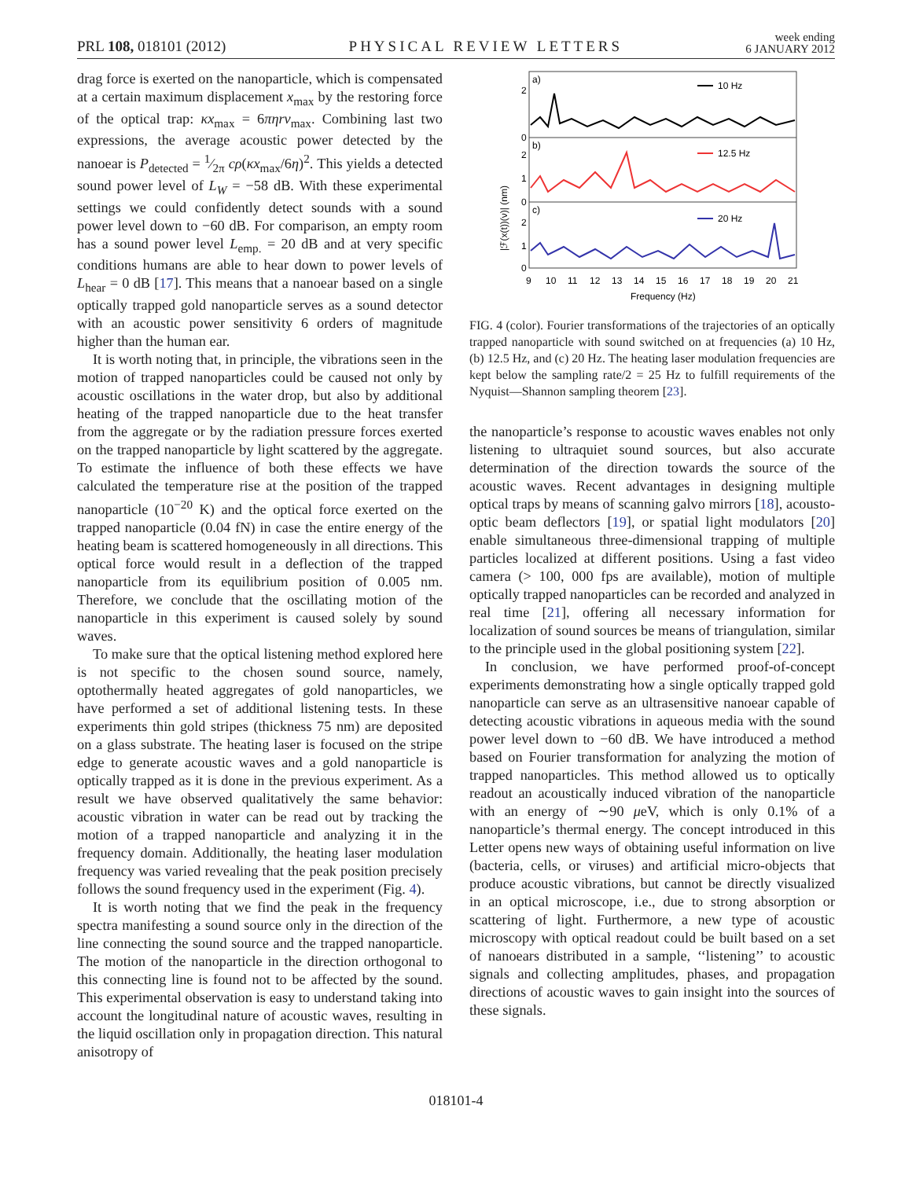PRL 108, 018101 (2012) PHYSICAL REVIEW LETTERS week ending
6 JANUARY 2012
drag force is exerted on the nanoparticle, which is compensated at a certain maximum displacement x<sub>max</sub> by the restoring force of the optical trap: κx<sub>max</sub> = 6πηrv<sub>max</sub>. Combining last two expressions, the average acoustic power detected by the nanoear is P<sub>detected</sub> = 1⁄2π cρ(κx<sub>max</sub>/6η)<sup>2</sup>. This yields a detected sound power level of L<sub>W</sub> = −58 dB. With these experimental settings we could confidently detect sounds with a sound power level down to −60 dB. For comparison, an empty room has a sound power level L<sub>emp.</sub> = 20 dB and at very specific conditions humans are able to hear down to power levels of L<sub>hear</sub> = 0 dB [17]. This means that a nanoear based on a single optically trapped gold nanoparticle serves as a sound detector with an acoustic power sensitivity 6 orders of magnitude higher than the human ear.
It is worth noting that, in principle, the vibrations seen in the motion of trapped nanoparticles could be caused not only by acoustic oscillations in the water drop, but also by additional heating of the trapped nanoparticle due to the heat transfer from the aggregate or by the radiation pressure forces exerted on the trapped nanoparticle by light scattered by the aggregate. To estimate the influence of both these effects we have calculated the temperature rise at the position of the trapped nanoparticle (10<sup>−20</sup> K) and the optical force exerted on the trapped nanoparticle (0.04 fN) in case the entire energy of the heating beam is scattered homogeneously in all directions. This optical force would result in a deflection of the trapped nanoparticle from its equilibrium position of 0.005 nm. Therefore, we conclude that the oscillating motion of the nanoparticle in this experiment is caused solely by sound waves.
To make sure that the optical listening method explored here is not specific to the chosen sound source, namely, optothermally heated aggregates of gold nanoparticles, we have performed a set of additional listening tests. In these experiments thin gold stripes (thickness 75 nm) are deposited on a glass substrate. The heating laser is focused on the stripe edge to generate acoustic waves and a gold nanoparticle is optically trapped as it is done in the previous experiment. As a result we have observed qualitatively the same behavior: acoustic vibration in water can be read out by tracking the motion of a trapped nanoparticle and analyzing it in the frequency domain. Additionally, the heating laser modulation frequency was varied revealing that the peak position precisely follows the sound frequency used in the experiment (Fig. 4).
It is worth noting that we find the peak in the frequency spectra manifesting a sound source only in the direction of the line connecting the sound source and the trapped nanoparticle. The motion of the nanoparticle in the direction orthogonal to this connecting line is found not to be affected by the sound. This experimental observation is easy to understand taking into account the longitudinal nature of acoustic waves, resulting in the liquid oscillation only in propagation direction. This natural anisotropy of
|ℱ(x(t))(ν)| (nm)
a)
b)
c)
2
0
2
1
0
2
1
0
10 Hz
12.5 Hz
20 Hz
9
10
11
12
13
14
15
16
17
18
19
20
21
Frequency (Hz)
FIG. 4 (color). Fourier transformations of the trajectories of an optically trapped nanoparticle with sound switched on at frequencies (a) 10 Hz, (b) 12.5 Hz, and (c) 20 Hz. The heating laser modulation frequencies are kept below the sampling rate/2 = 25 Hz to fulfill requirements of the Nyquist—Shannon sampling theorem [23].
the nanoparticle’s response to acoustic waves enables not only listening to ultraquiet sound sources, but also accurate determination of the direction towards the source of the acoustic waves. Recent advantages in designing multiple optical traps by means of scanning galvo mirrors [18], acousto-optic beam deflectors [19], or spatial light modulators [20] enable simultaneous three-dimensional trapping of multiple particles localized at different positions. Using a fast video camera (> 100, 000 fps are available), motion of multiple optically trapped nanoparticles can be recorded and analyzed in real time [21], offering all necessary information for localization of sound sources be means of triangulation, similar to the principle used in the global positioning system [22].
In conclusion, we have performed proof-of-concept experiments demonstrating how a single optically trapped gold nanoparticle can serve as an ultrasensitive nanoear capable of detecting acoustic vibrations in aqueous media with the sound power level down to −60 dB. We have introduced a method based on Fourier transformation for analyzing the motion of trapped nanoparticles. This method allowed us to optically readout an acoustically induced vibration of the nanoparticle with an energy of ∼90 μeV, which is only 0.1% of a nanoparticle’s thermal energy. The concept introduced in this Letter opens new ways of obtaining useful information on live (bacteria, cells, or viruses) and artificial micro-objects that produce acoustic vibrations, but cannot be directly visualized in an optical microscope, i.e., due to strong absorption or scattering of light. Furthermore, a new type of acoustic microscopy with optical readout could be built based on a set of nanoears distributed in a sample, ‘‘listening’’ to acoustic signals and collecting amplitudes, phases, and propagation directions of acoustic waves to gain insight into the sources of these signals.
018101-4